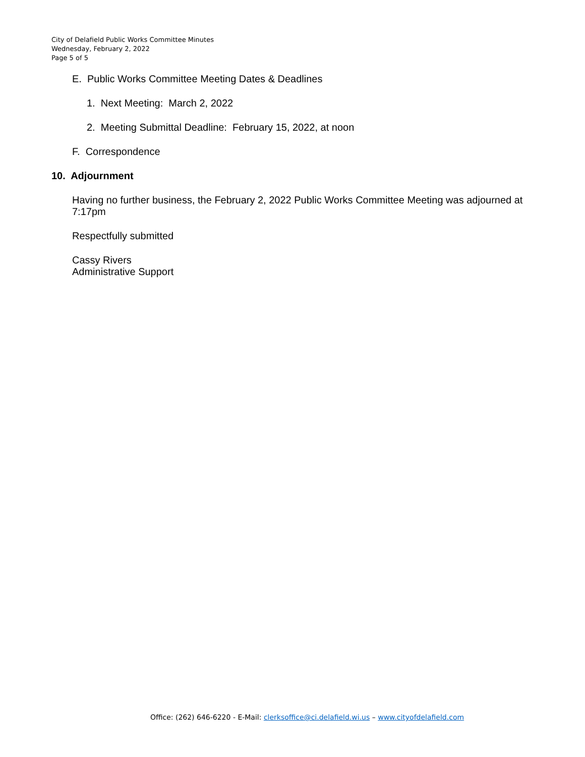City of Delafield Public Works Committee Minutes
Wednesday, February 2, 2022
Page 5 of 5
E. Public Works Committee Meeting Dates & Deadlines
1. Next Meeting: March 2, 2022
2. Meeting Submittal Deadline: February 15, 2022, at noon
F. Correspondence
10. Adjournment
Having no further business, the February 2, 2022 Public Works Committee Meeting was adjourned at 7:17pm
Respectfully submitted
Cassy Rivers
Administrative Support
Office: (262) 646-6220 - E-Mail: clerksoffice@ci.delafield.wi.us – www.cityofdelafield.com